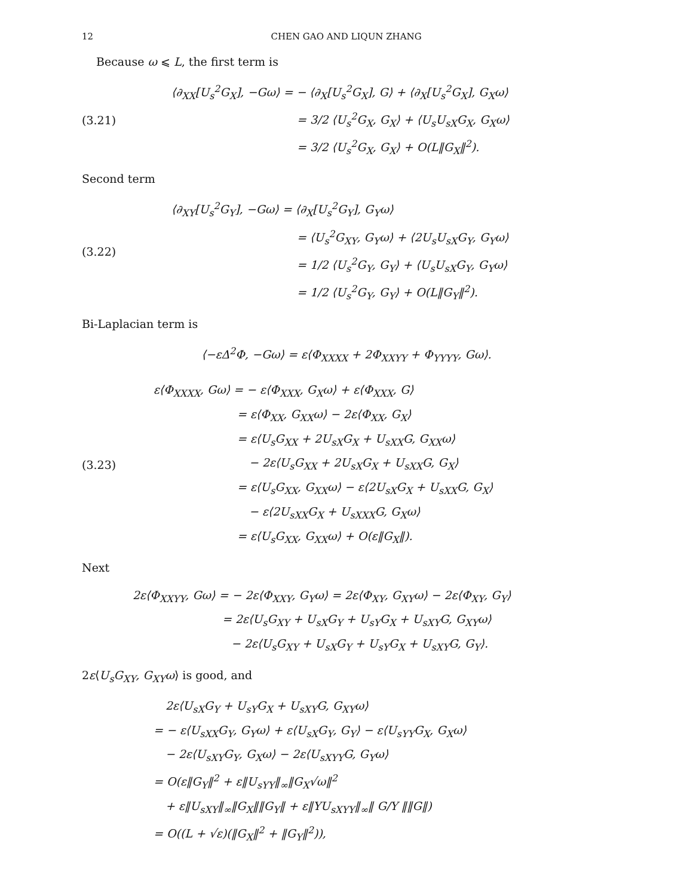12 CHEN GAO AND LIQUN ZHANG
Because ω ⩽ L, the first term is
(3.21)
⟨∂<sub>XX</sub>[U<sub>s</sub><sup>2</sup>G<sub>X</sub>], −Gω⟩ = − ⟨∂<sub>X</sub>[U<sub>s</sub><sup>2</sup>G<sub>X</sub>], G⟩ + ⟨∂<sub>X</sub>[U<sub>s</sub><sup>2</sup>G<sub>X</sub>], G<sub>X</sub>ω⟩
= 3/2 ⟨U<sub>s</sub><sup>2</sup>G<sub>X</sub>, G<sub>X</sub>⟩ + ⟨U<sub>s</sub>U<sub>sX</sub>G<sub>X</sub>, G<sub>X</sub>ω⟩
= 3/2 ⟨U<sub>s</sub><sup>2</sup>G<sub>X</sub>, G<sub>X</sub>⟩ + O(L‖G<sub>X</sub>‖<sup>2</sup>).
Second term
(3.22)
⟨∂<sub>XY</sub>[U<sub>s</sub><sup>2</sup>G<sub>Y</sub>], −Gω⟩ = ⟨∂<sub>X</sub>[U<sub>s</sub><sup>2</sup>G<sub>Y</sub>], G<sub>Y</sub>ω⟩
= ⟨U<sub>s</sub><sup>2</sup>G<sub>XY</sub>, G<sub>Y</sub>ω⟩ + ⟨2U<sub>s</sub>U<sub>sX</sub>G<sub>Y</sub>, G<sub>Y</sub>ω⟩
= 1/2 ⟨U<sub>s</sub><sup>2</sup>G<sub>Y</sub>, G<sub>Y</sub>⟩ + ⟨U<sub>s</sub>U<sub>sX</sub>G<sub>Y</sub>, G<sub>Y</sub>ω⟩
= 1/2 ⟨U<sub>s</sub><sup>2</sup>G<sub>Y</sub>, G<sub>Y</sub>⟩ + O(L‖G<sub>Y</sub>‖<sup>2</sup>).
Bi-Laplacian term is
⟨−εΔ<sup>2</sup>Φ, −Gω⟩ = ε⟨Φ<sub>XXXX</sub> + 2Φ<sub>XXYY</sub> + Φ<sub>YYYY</sub>, Gω⟩.
(3.23)
ε⟨Φ<sub>XXXX</sub>, Gω⟩ = − ε⟨Φ<sub>XXX</sub>, G<sub>X</sub>ω⟩ + ε⟨Φ<sub>XXX</sub>, G⟩
= ε⟨Φ<sub>XX</sub>, G<sub>XX</sub>ω⟩ − 2ε⟨Φ<sub>XX</sub>, G<sub>X</sub>⟩
= ε⟨U<sub>s</sub>G<sub>XX</sub> + 2U<sub>sX</sub>G<sub>X</sub> + U<sub>sXX</sub>G, G<sub>XX</sub>ω⟩
− 2ε⟨U<sub>s</sub>G<sub>XX</sub> + 2U<sub>sX</sub>G<sub>X</sub> + U<sub>sXX</sub>G, G<sub>X</sub>⟩
= ε⟨U<sub>s</sub>G<sub>XX</sub>, G<sub>XX</sub>ω⟩ − ε⟨2U<sub>sX</sub>G<sub>X</sub> + U<sub>sXX</sub>G, G<sub>X</sub>⟩
− ε⟨2U<sub>sXX</sub>G<sub>X</sub> + U<sub>sXXX</sub>G, G<sub>X</sub>ω⟩
= ε⟨U<sub>s</sub>G<sub>XX</sub>, G<sub>XX</sub>ω⟩ + O(ε‖G<sub>X</sub>‖).
Next
2ε⟨Φ<sub>XXYY</sub>, Gω⟩ = − 2ε⟨Φ<sub>XXY</sub>, G<sub>Y</sub>ω⟩ = 2ε⟨Φ<sub>XY</sub>, G<sub>XY</sub>ω⟩ − 2ε⟨Φ<sub>XY</sub>, G<sub>Y</sub>⟩
= 2ε⟨U<sub>s</sub>G<sub>XY</sub> + U<sub>sX</sub>G<sub>Y</sub> + U<sub>sY</sub>G<sub>X</sub> + U<sub>sXY</sub>G, G<sub>XY</sub>ω⟩
− 2ε⟨U<sub>s</sub>G<sub>XY</sub> + U<sub>sX</sub>G<sub>Y</sub> + U<sub>sY</sub>G<sub>X</sub> + U<sub>sXY</sub>G, G<sub>Y</sub>⟩.
2ε⟨U<sub>s</sub>G<sub>XY</sub>, G<sub>XY</sub>ω⟩ is good, and
2ε⟨U<sub>sX</sub>G<sub>Y</sub> + U<sub>sY</sub>G<sub>X</sub> + U<sub>sXY</sub>G, G<sub>XY</sub>ω⟩
= − ε⟨U<sub>sXX</sub>G<sub>Y</sub>, G<sub>Y</sub>ω⟩ + ε⟨U<sub>sX</sub>G<sub>Y</sub>, G<sub>Y</sub>⟩ − ε⟨U<sub>sYY</sub>G<sub>X</sub>, G<sub>X</sub>ω⟩
− 2ε⟨U<sub>sXY</sub>G<sub>Y</sub>, G<sub>X</sub>ω⟩ − 2ε⟨U<sub>sXYY</sub>G, G<sub>Y</sub>ω⟩
= O(ε‖G<sub>Y</sub>‖<sup>2</sup> + ε‖U<sub>sYY</sub>‖<sub>∞</sub>‖G<sub>X</sub>√ω‖<sup>2</sup>
+ ε‖U<sub>sXY</sub>‖<sub>∞</sub>‖G<sub>X</sub>‖‖G<sub>Y</sub>‖ + ε‖YU<sub>sXYY</sub>‖<sub>∞</sub>‖ G/Y ‖‖G‖)
= O((L + √ε)(‖G<sub>X</sub>‖<sup>2</sup> + ‖G<sub>Y</sub>‖<sup>2</sup>)),